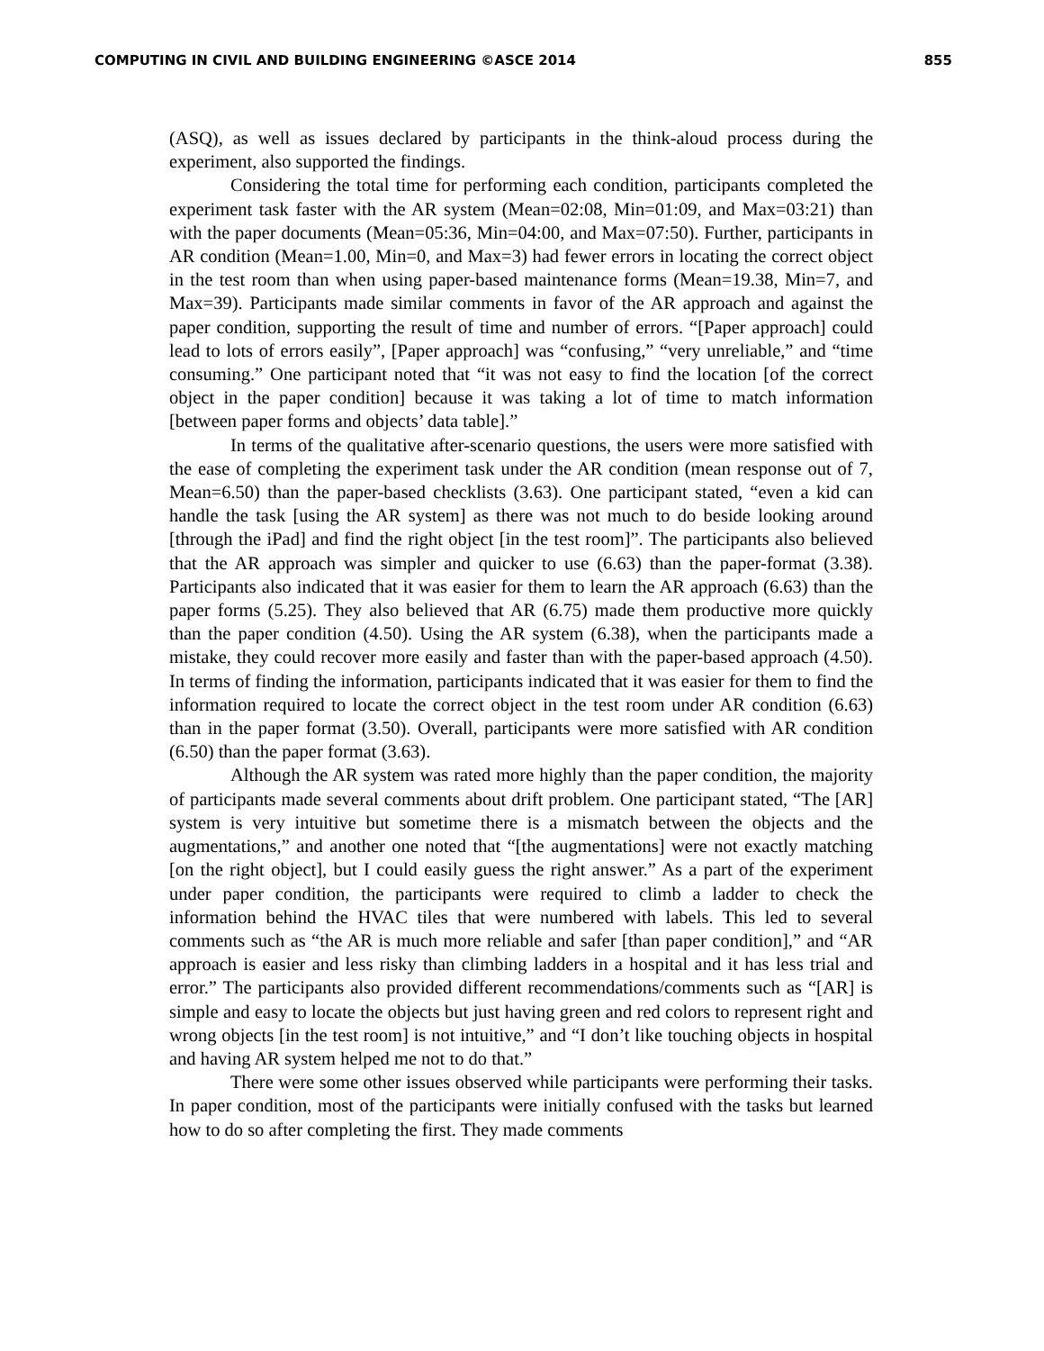COMPUTING IN CIVIL AND BUILDING ENGINEERING ©ASCE 2014 855
(ASQ), as well as issues declared by participants in the think-aloud process during the experiment, also supported the findings.
Considering the total time for performing each condition, participants completed the experiment task faster with the AR system (Mean=02:08, Min=01:09, and Max=03:21) than with the paper documents (Mean=05:36, Min=04:00, and Max=07:50). Further, participants in AR condition (Mean=1.00, Min=0, and Max=3) had fewer errors in locating the correct object in the test room than when using paper-based maintenance forms (Mean=19.38, Min=7, and Max=39). Participants made similar comments in favor of the AR approach and against the paper condition, supporting the result of time and number of errors. “[Paper approach] could lead to lots of errors easily”, [Paper approach] was “confusing,” “very unreliable,” and “time consuming.” One participant noted that “it was not easy to find the location [of the correct object in the paper condition] because it was taking a lot of time to match information [between paper forms and objects’ data table].”
In terms of the qualitative after-scenario questions, the users were more satisfied with the ease of completing the experiment task under the AR condition (mean response out of 7, Mean=6.50) than the paper-based checklists (3.63). One participant stated, “even a kid can handle the task [using the AR system] as there was not much to do beside looking around [through the iPad] and find the right object [in the test room]”. The participants also believed that the AR approach was simpler and quicker to use (6.63) than the paper-format (3.38). Participants also indicated that it was easier for them to learn the AR approach (6.63) than the paper forms (5.25). They also believed that AR (6.75) made them productive more quickly than the paper condition (4.50). Using the AR system (6.38), when the participants made a mistake, they could recover more easily and faster than with the paper-based approach (4.50). In terms of finding the information, participants indicated that it was easier for them to find the information required to locate the correct object in the test room under AR condition (6.63) than in the paper format (3.50). Overall, participants were more satisfied with AR condition (6.50) than the paper format (3.63).
Although the AR system was rated more highly than the paper condition, the majority of participants made several comments about drift problem. One participant stated, “The [AR] system is very intuitive but sometime there is a mismatch between the objects and the augmentations,” and another one noted that “[the augmentations] were not exactly matching [on the right object], but I could easily guess the right answer.” As a part of the experiment under paper condition, the participants were required to climb a ladder to check the information behind the HVAC tiles that were numbered with labels. This led to several comments such as “the AR is much more reliable and safer [than paper condition],” and “AR approach is easier and less risky than climbing ladders in a hospital and it has less trial and error.” The participants also provided different recommendations/comments such as “[AR] is simple and easy to locate the objects but just having green and red colors to represent right and wrong objects [in the test room] is not intuitive,” and “I don’t like touching objects in hospital and having AR system helped me not to do that.”
There were some other issues observed while participants were performing their tasks. In paper condition, most of the participants were initially confused with the tasks but learned how to do so after completing the first. They made comments